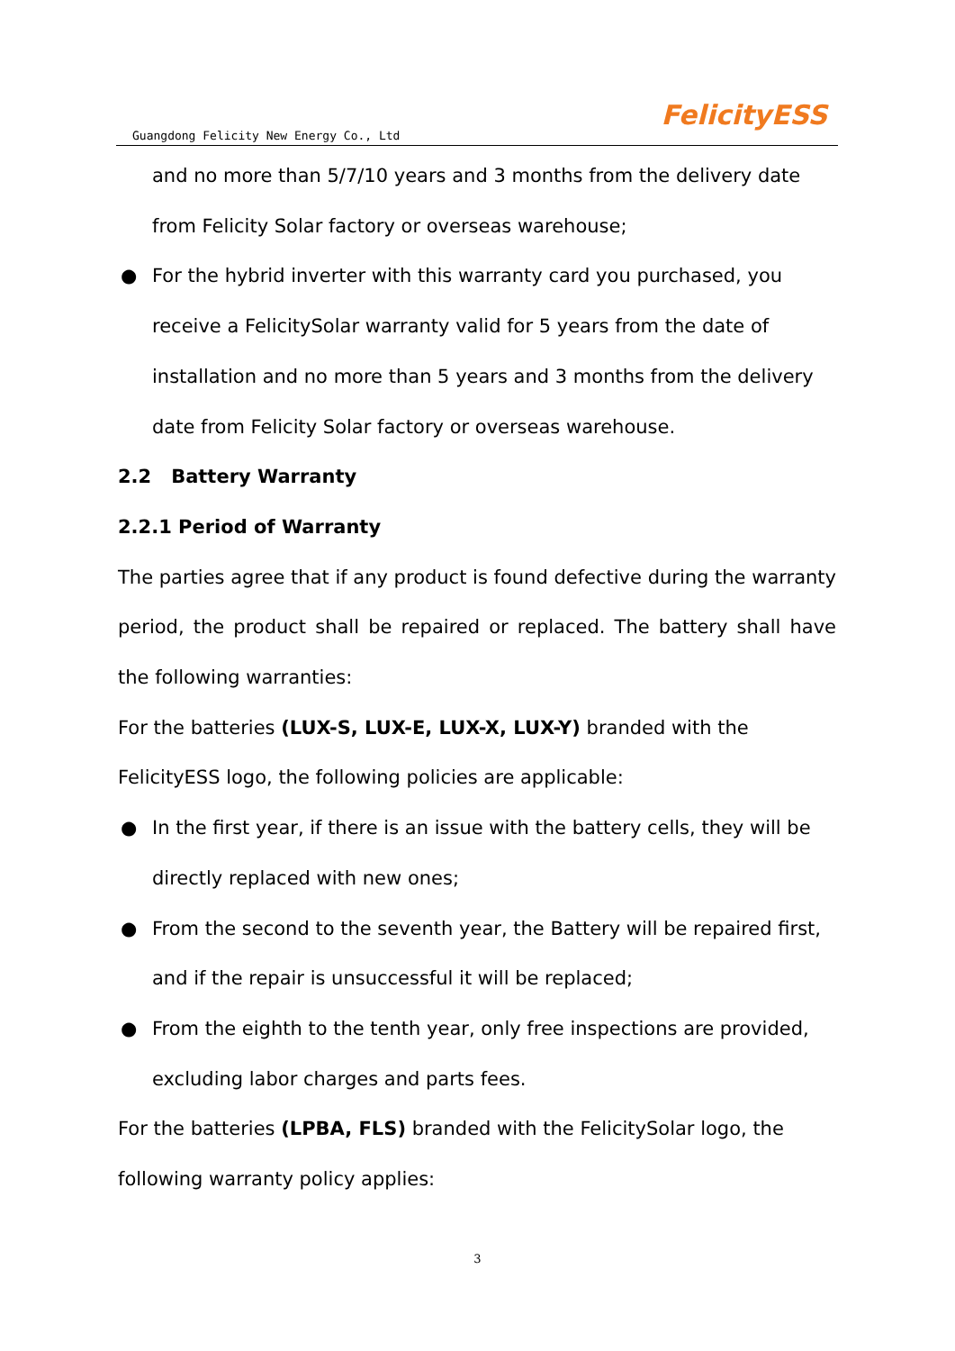Guangdong Felicity New Energy Co., Ltd
FelicityESS
and no more than 5/7/10 years and 3 months from the delivery date from Felicity Solar factory or overseas warehouse;
● For the hybrid inverter with this warranty card you purchased, you receive a FelicitySolar warranty valid for 5 years from the date of installation and no more than 5 years and 3 months from the delivery date from Felicity Solar factory or overseas warehouse.
2.2 Battery Warranty
2.2.1 Period of Warranty
The parties agree that if any product is found defective during the warranty period, the product shall be repaired or replaced. The battery shall have the following warranties:
For the batteries (LUX-S, LUX-E, LUX-X, LUX-Y) branded with the FelicityESS logo, the following policies are applicable:
● In the first year, if there is an issue with the battery cells, they will be directly replaced with new ones;
● From the second to the seventh year, the Battery will be repaired first, and if the repair is unsuccessful it will be replaced;
● From the eighth to the tenth year, only free inspections are provided, excluding labor charges and parts fees.
For the batteries (LPBA, FLS) branded with the FelicitySolar logo, the following warranty policy applies:
3